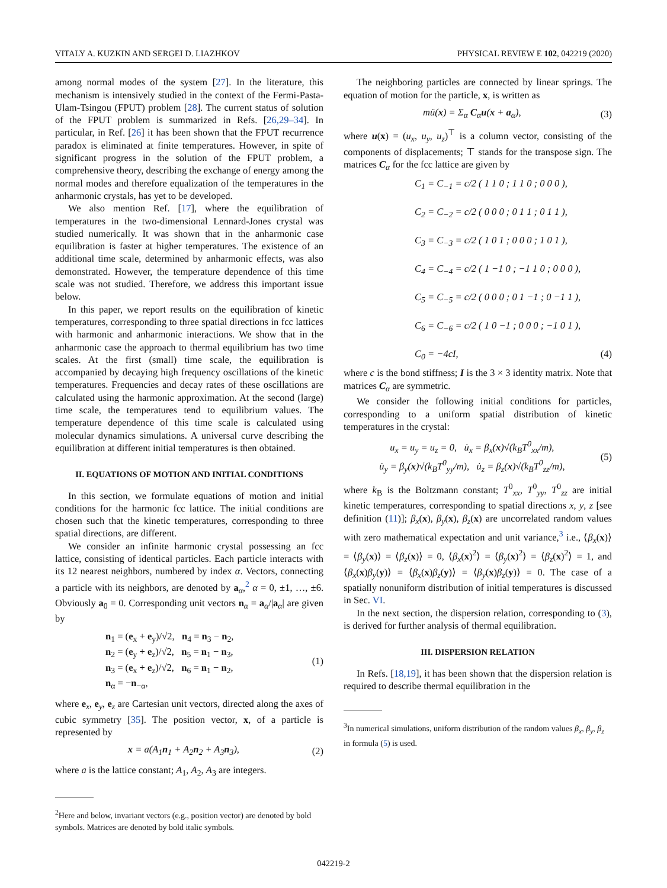VITALY A. KUZKIN AND SERGEI D. LIAZHKOV PHYSICAL REVIEW E 102, 042219 (2020)
among normal modes of the system [27]. In the literature, this mechanism is intensively studied in the context of the Fermi-Pasta-Ulam-Tsingou (FPUT) problem [28]. The current status of solution of the FPUT problem is summarized in Refs. [26,29–34]. In particular, in Ref. [26] it has been shown that the FPUT recurrence paradox is eliminated at finite temperatures. However, in spite of significant progress in the solution of the FPUT problem, a comprehensive theory, describing the exchange of energy among the normal modes and therefore equalization of the temperatures in the anharmonic crystals, has yet to be developed.
We also mention Ref. [17], where the equilibration of temperatures in the two-dimensional Lennard-Jones crystal was studied numerically. It was shown that in the anharmonic case equilibration is faster at higher temperatures. The existence of an additional time scale, determined by anharmonic effects, was also demonstrated. However, the temperature dependence of this time scale was not studied. Therefore, we address this important issue below.
In this paper, we report results on the equilibration of kinetic temperatures, corresponding to three spatial directions in fcc lattices with harmonic and anharmonic interactions. We show that in the anharmonic case the approach to thermal equilibrium has two time scales. At the first (small) time scale, the equilibration is accompanied by decaying high frequency oscillations of the kinetic temperatures. Frequencies and decay rates of these oscillations are calculated using the harmonic approximation. At the second (large) time scale, the temperatures tend to equilibrium values. The temperature dependence of this time scale is calculated using molecular dynamics simulations. A universal curve describing the equilibration at different initial temperatures is then obtained.
II. EQUATIONS OF MOTION AND INITIAL CONDITIONS
In this section, we formulate equations of motion and initial conditions for the harmonic fcc lattice. The initial conditions are chosen such that the kinetic temperatures, corresponding to three spatial directions, are different.
We consider an infinite harmonic crystal possessing an fcc lattice, consisting of identical particles. Each particle interacts with its 12 nearest neighbors, numbered by index α. Vectors, connecting a particle with its neighbors, are denoted by a<sub>α</sub>,<sup>2</sup> α = 0, ±1, …, ±6. Obviously a<sub>0</sub> = 0. Corresponding unit vectors n<sub>α</sub> = a<sub>α</sub>/|a<sub>α</sub>| are given by
n<sub>1</sub> = (e<sub>x</sub> + e<sub>y</sub>)/√2, n<sub>4</sub> = n<sub>3</sub> − n<sub>2</sub>,
n<sub>2</sub> = (e<sub>y</sub> + e<sub>z</sub>)/√2, n<sub>5</sub> = n<sub>1</sub> − n<sub>3</sub>,
n<sub>3</sub> = (e<sub>x</sub> + e<sub>z</sub>)/√2, n<sub>6</sub> = n<sub>1</sub> − n<sub>2</sub>,
n<sub>α</sub> = −n<sub>−α</sub>,
(1)
where e<sub>x</sub>, e<sub>y</sub>, e<sub>z</sub> are Cartesian unit vectors, directed along the axes of cubic symmetry [35]. The position vector, x, of a particle is represented by
x = a(A<sub>1</sub>n<sub>1</sub> + A<sub>2</sub>n<sub>2</sub> + A<sub>3</sub>n<sub>3</sub>), (2)
where a is the lattice constant; A<sub>1</sub>, A<sub>2</sub>, A<sub>3</sub> are integers.
<sup>2</sup> Here and below, invariant vectors (e.g., position vector) are denoted by bold symbols. Matrices are denoted by bold italic symbols.
The neighboring particles are connected by linear springs. The equation of motion for the particle, x, is written as
mü(x) = Σ<sub>α</sub> C<sub>α</sub>u(x + a<sub>α</sub>), (3)
where u(x) = (u<sub>x</sub>, u<sub>y</sub>, u<sub>z</sub>)<sup>⊤</sup> is a column vector, consisting of the components of displacements; ⊤ stands for the transpose sign. The matrices C<sub>α</sub> for the fcc lattice are given by
C<sub>1</sub> = C<sub>−1</sub> = c/2 ( 1 1 0 ; 1 1 0 ; 0 0 0 ),
C<sub>2</sub> = C<sub>−2</sub> = c/2 ( 0 0 0 ; 0 1 1 ; 0 1 1 ),
C<sub>3</sub> = C<sub>−3</sub> = c/2 ( 1 0 1 ; 0 0 0 ; 1 0 1 ),
C<sub>4</sub> = C<sub>−4</sub> = c/2 ( 1 −1 0 ; −1 1 0 ; 0 0 0 ),
C<sub>5</sub> = C<sub>−5</sub> = c/2 ( 0 0 0 ; 0 1 −1 ; 0 −1 1 ),
C<sub>6</sub> = C<sub>−6</sub> = c/2 ( 1 0 −1 ; 0 0 0 ; −1 0 1 ),
C<sub>0</sub> = −4cI, (4)
where c is the bond stiffness; I is the 3 × 3 identity matrix. Note that matrices C<sub>α</sub> are symmetric.
We consider the following initial conditions for particles, corresponding to a uniform spatial distribution of kinetic temperatures in the crystal:
u<sub>x</sub> = u<sub>y</sub> = u<sub>z</sub> = 0, u̇<sub>x</sub> = β<sub>x</sub>(x)√(k<sub>B</sub>T<sup>0</sup><sub>xx</sub>/m),
u̇<sub>y</sub> = β<sub>y</sub>(x)√(k<sub>B</sub>T<sup>0</sup><sub>yy</sub>/m), u̇<sub>z</sub> = β<sub>z</sub>(x)√(k<sub>B</sub>T<sup>0</sup><sub>zz</sub>/m), (5)
where k<sub>B</sub> is the Boltzmann constant; T<sup>0</sup><sub>xx</sub>, T<sup>0</sup><sub>yy</sub>, T<sup>0</sup><sub>zz</sub> are initial kinetic temperatures, corresponding to spatial directions x, y, z [see definition (11)]; β<sub>x</sub>(x), β<sub>y</sub>(x), β<sub>z</sub>(x) are uncorrelated random values with zero mathematical expectation and unit variance,<sup>3</sup> i.e., ⟨β<sub>x</sub>(x)⟩ = ⟨β<sub>y</sub>(x)⟩ = ⟨β<sub>z</sub>(x)⟩ = 0, ⟨β<sub>x</sub>(x)<sup>2</sup>⟩ = ⟨β<sub>y</sub>(x)<sup>2</sup>⟩ = ⟨β<sub>z</sub>(x)<sup>2</sup>⟩ = 1, and ⟨β<sub>x</sub>(x)β<sub>y</sub>(y)⟩ = ⟨β<sub>x</sub>(x)β<sub>z</sub>(y)⟩ = ⟨β<sub>y</sub>(x)β<sub>z</sub>(y)⟩ = 0. The case of a spatially nonuniform distribution of initial temperatures is discussed in Sec. VI.
In the next section, the dispersion relation, corresponding to (3), is derived for further analysis of thermal equilibration.
III. DISPERSION RELATION
In Refs. [18,19], it has been shown that the dispersion relation is required to describe thermal equilibration in the
<sup>3</sup> In numerical simulations, uniform distribution of the random values β<sub>x</sub>, β<sub>y</sub>, β<sub>z</sub> in formula (5) is used.
042219-2